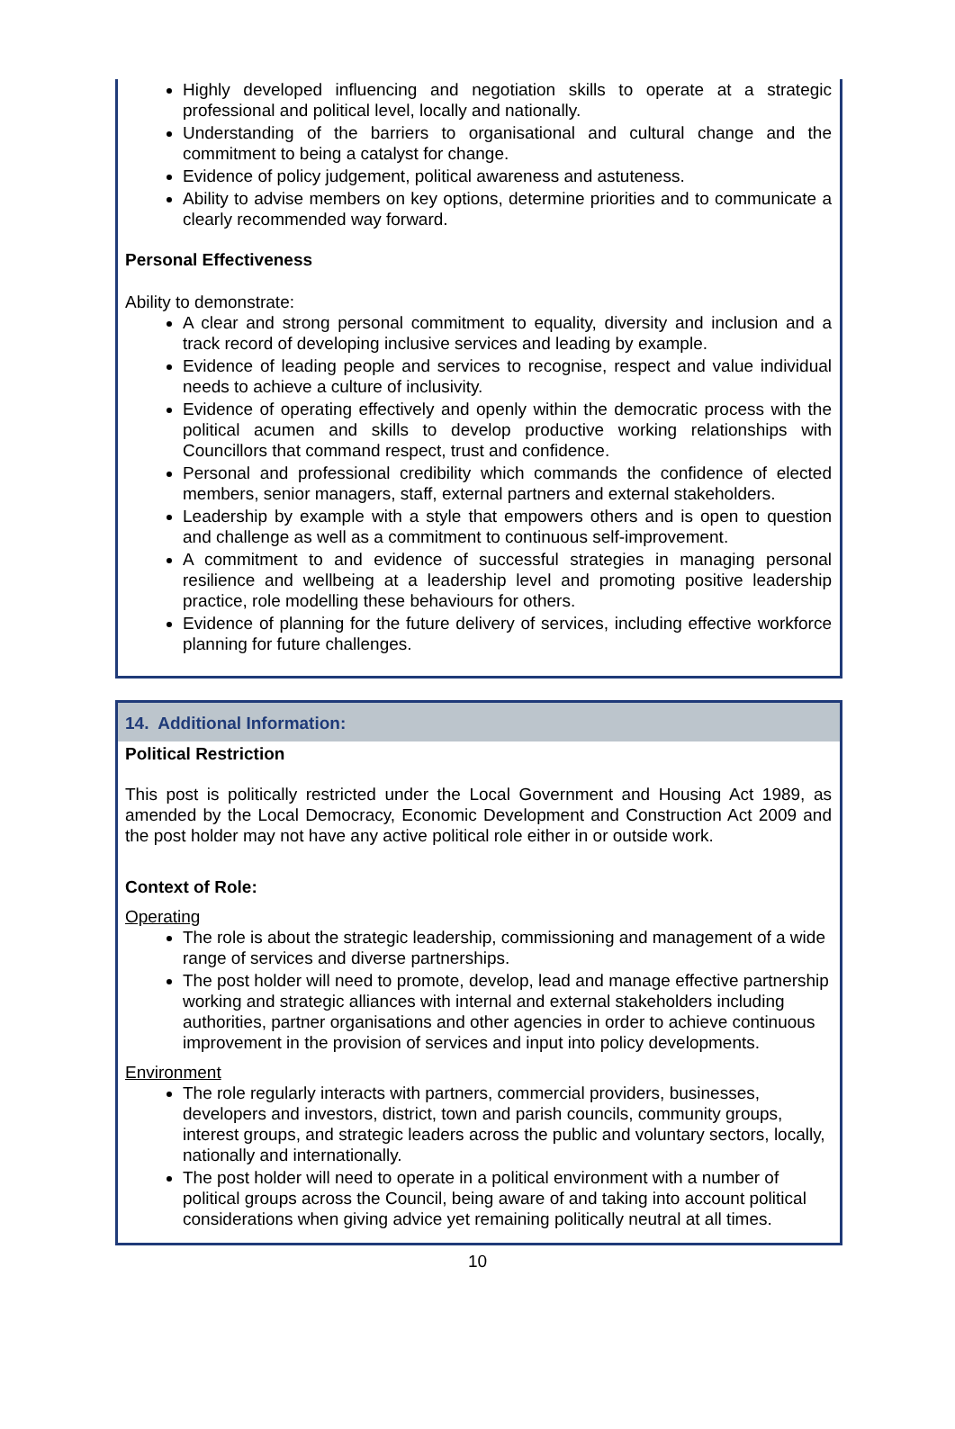Highly developed influencing and negotiation skills to operate at a strategic professional and political level, locally and nationally.
Understanding of the barriers to organisational and cultural change and the commitment to being a catalyst for change.
Evidence of policy judgement, political awareness and astuteness.
Ability to advise members on key options, determine priorities and to communicate a clearly recommended way forward.
Personal Effectiveness
Ability to demonstrate:
A clear and strong personal commitment to equality, diversity and inclusion and a track record of developing inclusive services and leading by example.
Evidence of leading people and services to recognise, respect and value individual needs to achieve a culture of inclusivity.
Evidence of operating effectively and openly within the democratic process with the political acumen and skills to develop productive working relationships with Councillors that command respect, trust and confidence.
Personal and professional credibility which commands the confidence of elected members, senior managers, staff, external partners and external stakeholders.
Leadership by example with a style that empowers others and is open to question and challenge as well as a commitment to continuous self-improvement.
A commitment to and evidence of successful strategies in managing personal resilience and wellbeing at a leadership level and promoting positive leadership practice, role modelling these behaviours for others.
Evidence of planning for the future delivery of services, including effective workforce planning for future challenges.
14. Additional Information:
Political Restriction
This post is politically restricted under the Local Government and Housing Act 1989, as amended by the Local Democracy, Economic Development and Construction Act 2009 and the post holder may not have any active political role either in or outside work.
Context of Role:
Operating
The role is about the strategic leadership, commissioning and management of a wide range of services and diverse partnerships.
The post holder will need to promote, develop, lead and manage effective partnership working and strategic alliances with internal and external stakeholders including authorities, partner organisations and other agencies in order to achieve continuous improvement in the provision of services and input into policy developments.
Environment
The role regularly interacts with partners, commercial providers, businesses, developers and investors, district, town and parish councils, community groups, interest groups, and strategic leaders across the public and voluntary sectors, locally, nationally and internationally.
The post holder will need to operate in a political environment with a number of political groups across the Council, being aware of and taking into account political considerations when giving advice yet remaining politically neutral at all times.
10